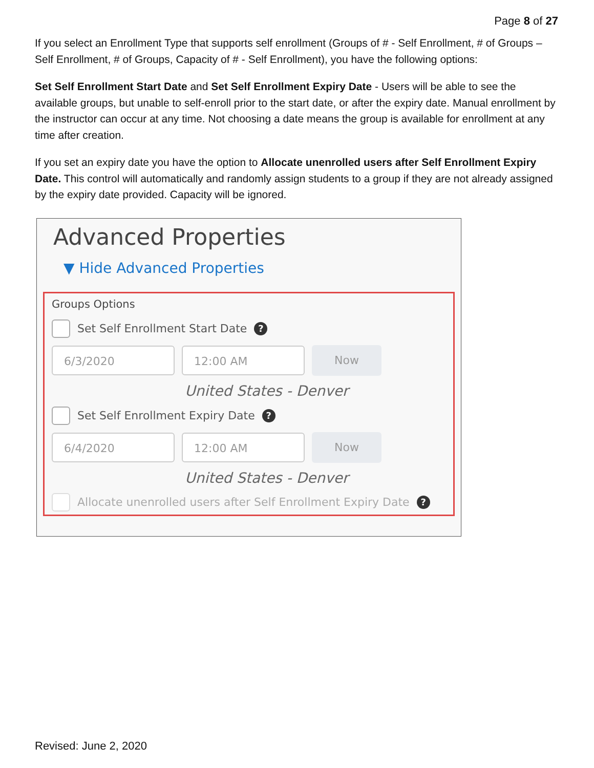Page 8 of 27
If you select an Enrollment Type that supports self enrollment (Groups of # - Self Enrollment, # of Groups – Self Enrollment, # of Groups, Capacity of # - Self Enrollment), you have the following options:
Set Self Enrollment Start Date and Set Self Enrollment Expiry Date - Users will be able to see the available groups, but unable to self-enroll prior to the start date, or after the expiry date. Manual enrollment by the instructor can occur at any time. Not choosing a date means the group is available for enrollment at any time after creation.
If you set an expiry date you have the option to Allocate unenrolled users after Self Enrollment Expiry Date. This control will automatically and randomly assign students to a group if they are not already assigned by the expiry date provided. Capacity will be ignored.
Advanced Properties
▼ Hide Advanced Properties
Groups Options
Set Self Enrollment Start Date
?
6/3/2020 12:00 AM
Now
United States - Denver
Set Self Enrollment Expiry Date
?
6/4/2020 12:00 AM
Now
United States - Denver
Allocate unenrolled users after Self Enrollment Expiry Date
?
Revised: June 2, 2020